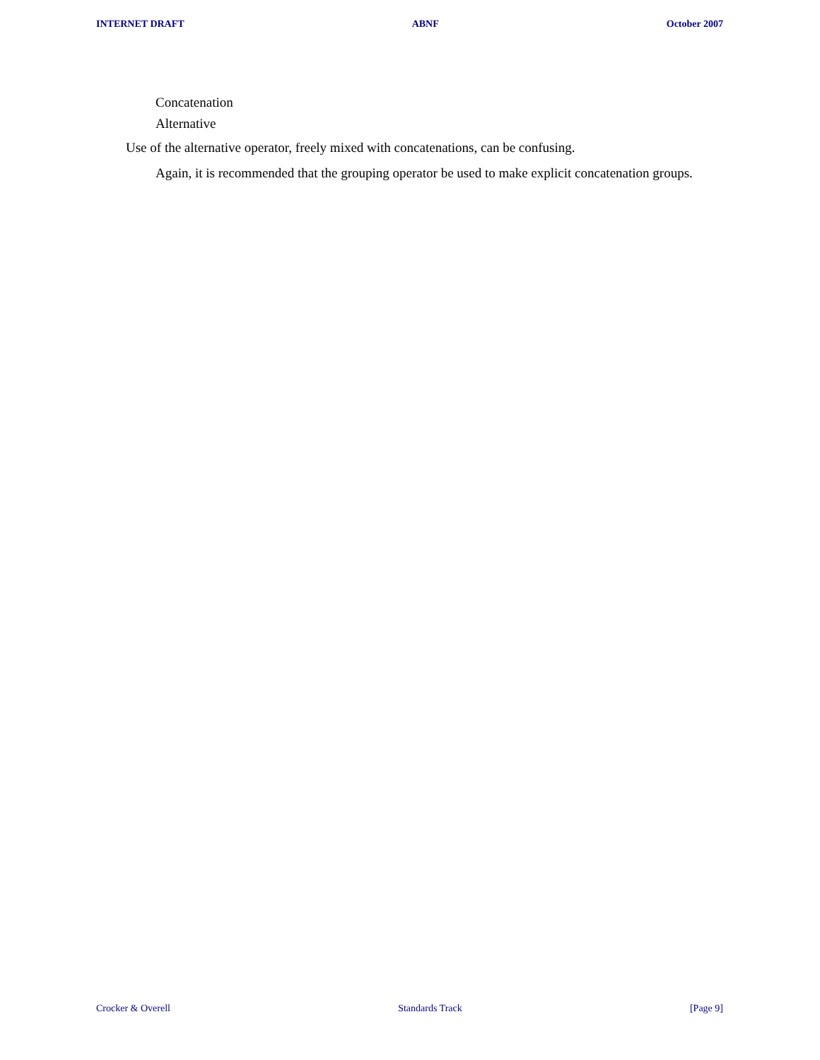INTERNET DRAFT ABNF October 2007
Concatenation
Alternative
Use of the alternative operator, freely mixed with concatenations, can be confusing.
Again, it is recommended that the grouping operator be used to make explicit concatenation groups.
Crocker & Overell Standards Track [Page 9]